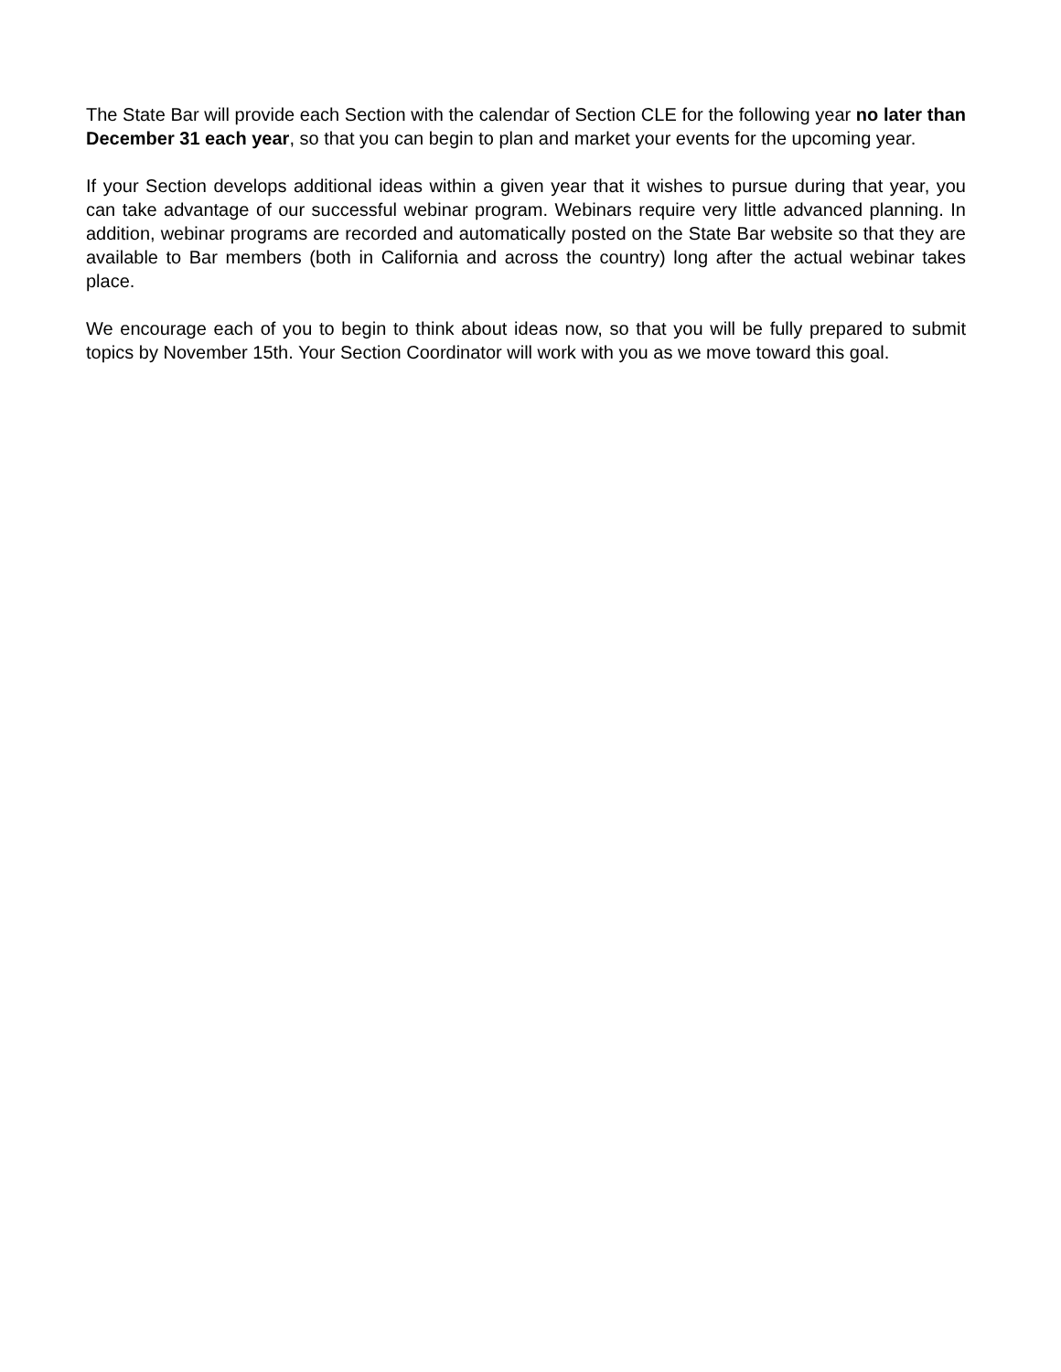The State Bar will provide each Section with the calendar of Section CLE for the following year no later than December 31 each year, so that you can begin to plan and market your events for the upcoming year.
If your Section develops additional ideas within a given year that it wishes to pursue during that year, you can take advantage of our successful webinar program. Webinars require very little advanced planning. In addition, webinar programs are recorded and automatically posted on the State Bar website so that they are available to Bar members (both in California and across the country) long after the actual webinar takes place.
We encourage each of you to begin to think about ideas now, so that you will be fully prepared to submit topics by November 15th. Your Section Coordinator will work with you as we move toward this goal.